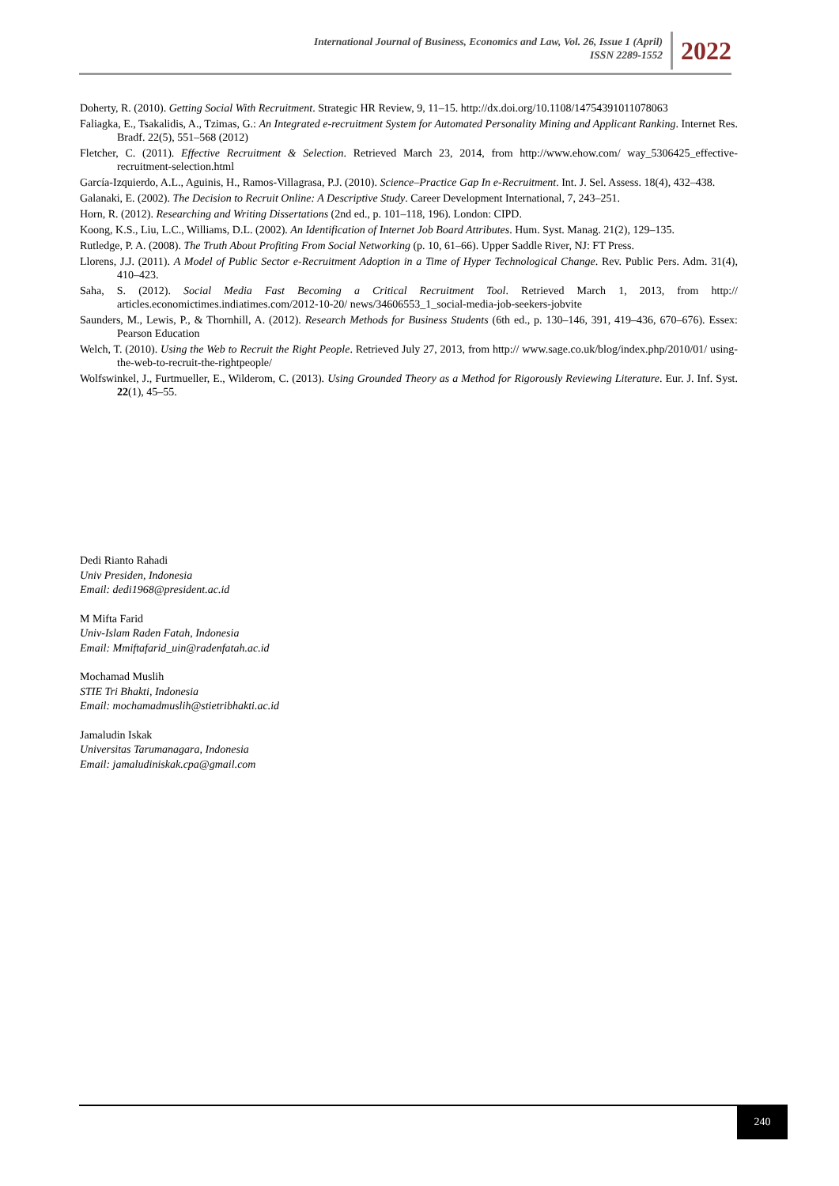International Journal of Business, Economics and Law, Vol. 26, Issue 1 (April)
ISSN 2289-1552
2022
Doherty, R. (2010). Getting Social With Recruitment. Strategic HR Review, 9, 11–15. http://dx.doi.org/10.1108/14754391011078063
Faliagka, E., Tsakalidis, A., Tzimas, G.: An Integrated e-recruitment System for Automated Personality Mining and Applicant Ranking. Internet Res. Bradf. 22(5), 551–568 (2012)
Fletcher, C. (2011). Effective Recruitment & Selection. Retrieved March 23, 2014, from http://www.ehow.com/ way_5306425_effective-recruitment-selection.html
García-Izquierdo, A.L., Aguinis, H., Ramos-Villagrasa, P.J. (2010). Science–Practice Gap In e-Recruitment. Int. J. Sel. Assess. 18(4), 432–438.
Galanaki, E. (2002). The Decision to Recruit Online: A Descriptive Study. Career Development International, 7, 243–251.
Horn, R. (2012). Researching and Writing Dissertations (2nd ed., p. 101–118, 196). London: CIPD.
Koong, K.S., Liu, L.C., Williams, D.L. (2002). An Identification of Internet Job Board Attributes. Hum. Syst. Manag. 21(2), 129–135.
Rutledge, P. A. (2008). The Truth About Profiting From Social Networking (p. 10, 61–66). Upper Saddle River, NJ: FT Press.
Llorens, J.J. (2011). A Model of Public Sector e-Recruitment Adoption in a Time of Hyper Technological Change. Rev. Public Pers. Adm. 31(4), 410–423.
Saha, S. (2012). Social Media Fast Becoming a Critical Recruitment Tool. Retrieved March 1, 2013, from http:// articles.economictimes.indiatimes.com/2012-10-20/ news/34606553_1_social-media-job-seekers-jobvite
Saunders, M., Lewis, P., & Thornhill, A. (2012). Research Methods for Business Students (6th ed., p. 130–146, 391, 419–436, 670–676). Essex: Pearson Education
Welch, T. (2010). Using the Web to Recruit the Right People. Retrieved July 27, 2013, from http:// www.sage.co.uk/blog/index.php/2010/01/ using-the-web-to-recruit-the-rightpeople/
Wolfswinkel, J., Furtmueller, E., Wilderom, C. (2013). Using Grounded Theory as a Method for Rigorously Reviewing Literature. Eur. J. Inf. Syst. 22(1), 45–55.
Dedi Rianto Rahadi
Univ Presiden, Indonesia
Email: dedi1968@president.ac.id
M Mifta Farid
Univ-Islam Raden Fatah, Indonesia
Email: Mmiftafarid_uin@radenfatah.ac.id
Mochamad Muslih
STIE Tri Bhakti, Indonesia
Email: mochamadmuslih@stietribhakti.ac.id
Jamaludin Iskak
Universitas Tarumanagara, Indonesia
Email: jamaludiniskak.cpa@gmail.com
240